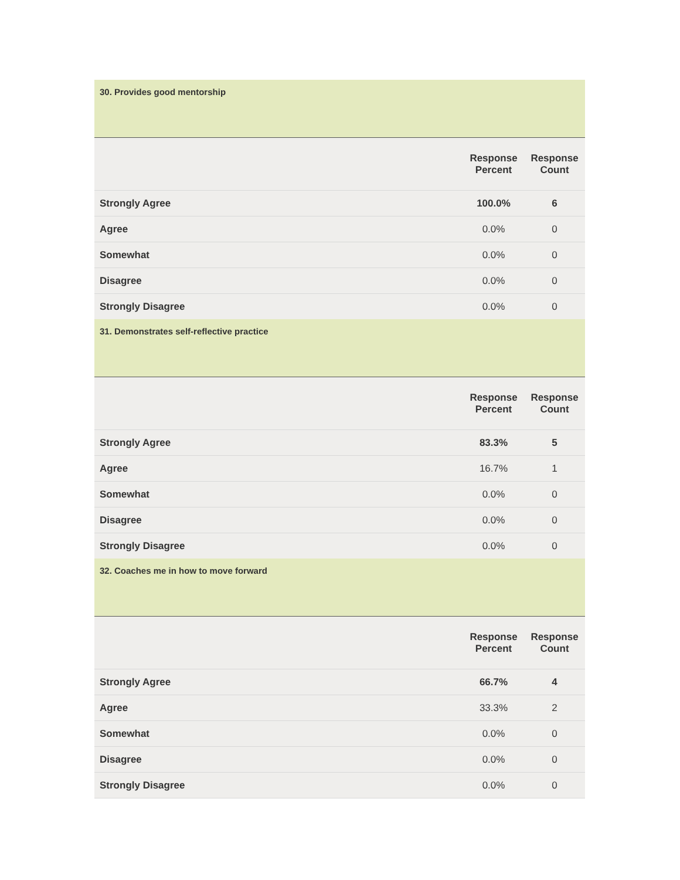| 30. Provides good mentorship | | |
| | Response Percent | Response Count |
| Strongly Agree | 100.0% | 6 |
| Agree | 0.0% | 0 |
| Somewhat | 0.0% | 0 |
| Disagree | 0.0% | 0 |
| Strongly Disagree | 0.0% | 0 |
| 31. Demonstrates self-reflective practice | | |
| | Response Percent | Response Count |
| Strongly Agree | 83.3% | 5 |
| Agree | 16.7% | 1 |
| Somewhat | 0.0% | 0 |
| Disagree | 0.0% | 0 |
| Strongly Disagree | 0.0% | 0 |
| 32. Coaches me in how to move forward | | |
| | Response Percent | Response Count |
| Strongly Agree | 66.7% | 4 |
| Agree | 33.3% | 2 |
| Somewhat | 0.0% | 0 |
| Disagree | 0.0% | 0 |
| Strongly Disagree | 0.0% | 0 |